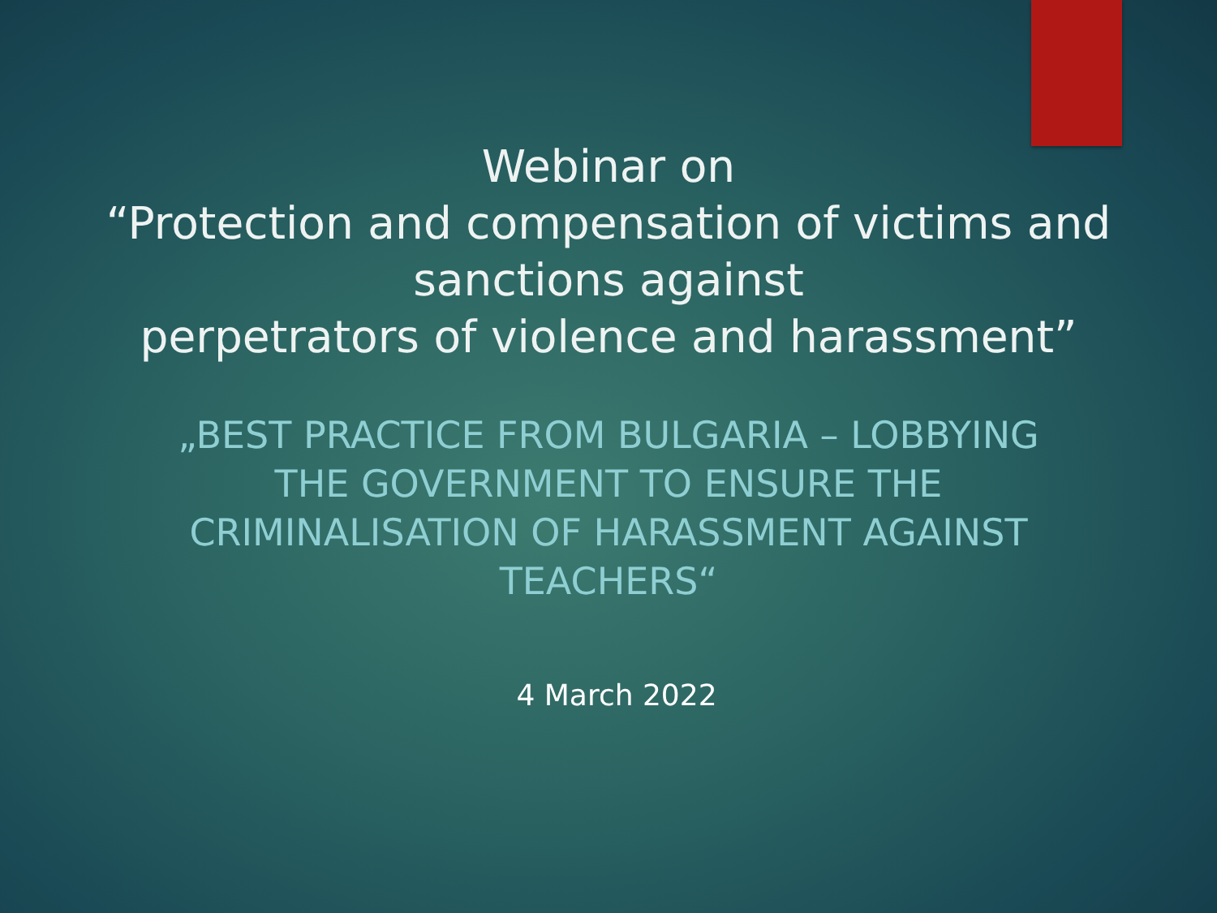Webinar on
“Protection and compensation of victims and sanctions against
perpetrators of violence and harassment”
„BEST PRACTICE FROM BULGARIA – LOBBYING THE GOVERNMENT TO ENSURE THE CRIMINALISATION OF HARASSMENT AGAINST TEACHERS“
4 March 2022